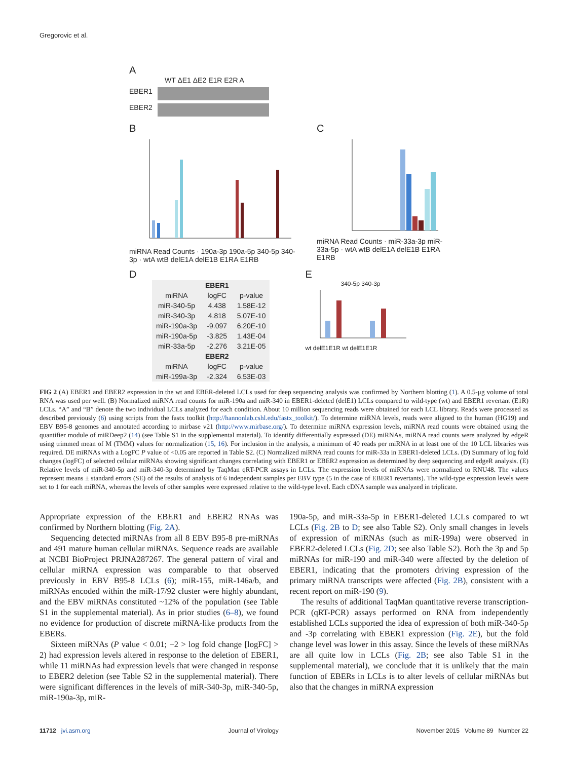Gregorovic et al.
A
WT ΔE1 ΔE2 E1R E2R A
EBER1
EBER2
B
miRNA Read Counts · 190a-3p 190a-5p 340-5p 340-3p · wtA wtB delE1A delE1B E1RA E1RB
C
miRNA Read Counts · miR-33a-3p miR-33a-5p · wtA wtB delE1A delE1B E1RA E1RB
D
| | EBER1 | |
| --- | --- | --- |
| miRNA | logFC | p-value |
| miR-340-5p | 4.438 | 1.58E-12 |
| miR-340-3p | 4.818 | 5.07E-10 |
| miR-190a-3p | -9.097 | 6.20E-10 |
| miR-190a-5p | -3.825 | 1.43E-04 |
| miR-33a-5p | -2.276 | 3.21E-05 |
| | EBER2 | |
| miRNA | logFC | p-value |
| miR-199a-3p | -2.324 | 6.53E-03 |
E
340-5p 340-3p
wt delE1E1R wt delE1E1R
FIG 2 (A) EBER1 and EBER2 expression in the wt and EBER-deleted LCLs used for deep sequencing analysis was confirmed by Northern blotting (1). A 0.5-μg volume of total RNA was used per well. (B) Normalized miRNA read counts for miR-190a and miR-340 in EBER1-deleted (delE1) LCLs compared to wild-type (wt) and EBER1 revertant (E1R) LCLs. “A” and “B” denote the two individual LCLs analyzed for each condition. About 10 million sequencing reads were obtained for each LCL library. Reads were processed as described previously (6) using scripts from the fastx toolkit (http://hannonlab.cshl.edu/fastx_toolkit/). To determine miRNA levels, reads were aligned to the human (HG19) and EBV B95-8 genomes and annotated according to mirbase v21 (http://www.mirbase.org/). To determine miRNA expression levels, miRNA read counts were obtained using the quantifier module of miRDeep2 (14) (see Table S1 in the supplemental material). To identify differentially expressed (DE) miRNAs, miRNA read counts were analyzed by edgeR using trimmed mean of M (TMM) values for normalization (15, 16). For inclusion in the analysis, a minimum of 40 reads per miRNA in at least one of the 10 LCL libraries was required. DE miRNAs with a LogFC P value of <0.05 are reported in Table S2. (C) Normalized miRNA read counts for miR-33a in EBER1-deleted LCLs. (D) Summary of log fold changes (logFC) of selected cellular miRNAs showing significant changes correlating with EBER1 or EBER2 expression as determined by deep sequencing and edgeR analysis. (E) Relative levels of miR-340-5p and miR-340-3p determined by TaqMan qRT-PCR assays in LCLs. The expression levels of miRNAs were normalized to RNU48. The values represent means ± standard errors (SE) of the results of analysis of 6 independent samples per EBV type (5 in the case of EBER1 revertants). The wild-type expression levels were set to 1 for each miRNA, whereas the levels of other samples were expressed relative to the wild-type level. Each cDNA sample was analyzed in triplicate.
Appropriate expression of the EBER1 and EBER2 RNAs was confirmed by Northern blotting (Fig. 2A).
Sequencing detected miRNAs from all 8 EBV B95-8 pre-miRNAs and 491 mature human cellular miRNAs. Sequence reads are available at NCBI BioProject PRJNA287267. The general pattern of viral and cellular miRNA expression was comparable to that observed previously in EBV B95-8 LCLs (6); miR-155, miR-146a/b, and miRNAs encoded within the miR-17/92 cluster were highly abundant, and the EBV miRNAs constituted ~12% of the population (see Table S1 in the supplemental material). As in prior studies (6–8), we found no evidence for production of discrete miRNA-like products from the EBERs.
Sixteen miRNAs (P value < 0.01; −2 > log fold change [logFC] > 2) had expression levels altered in response to the deletion of EBER1, while 11 miRNAs had expression levels that were changed in response to EBER2 deletion (see Table S2 in the supplemental material). There were significant differences in the levels of miR-340-3p, miR-340-5p, miR-190a-3p, miR-
190a-5p, and miR-33a-5p in EBER1-deleted LCLs compared to wt LCLs (Fig. 2B to D; see also Table S2). Only small changes in levels of expression of miRNAs (such as miR-199a) were observed in EBER2-deleted LCLs (Fig. 2D; see also Table S2). Both the 3p and 5p miRNAs for miR-190 and miR-340 were affected by the deletion of EBER1, indicating that the promoters driving expression of the primary miRNA transcripts were affected (Fig. 2B), consistent with a recent report on miR-190 (9).
The results of additional TaqMan quantitative reverse transcription-PCR (qRT-PCR) assays performed on RNA from independently established LCLs supported the idea of expression of both miR-340-5p and -3p correlating with EBER1 expression (Fig. 2E), but the fold change level was lower in this assay. Since the levels of these miRNAs are all quite low in LCLs (Fig. 2B; see also Table S1 in the supplemental material), we conclude that it is unlikely that the main function of EBERs in LCLs is to alter levels of cellular miRNAs but also that the changes in miRNA expression
11712 jvi.asm.org Journal of Virology November 2015 Volume 89 Number 22